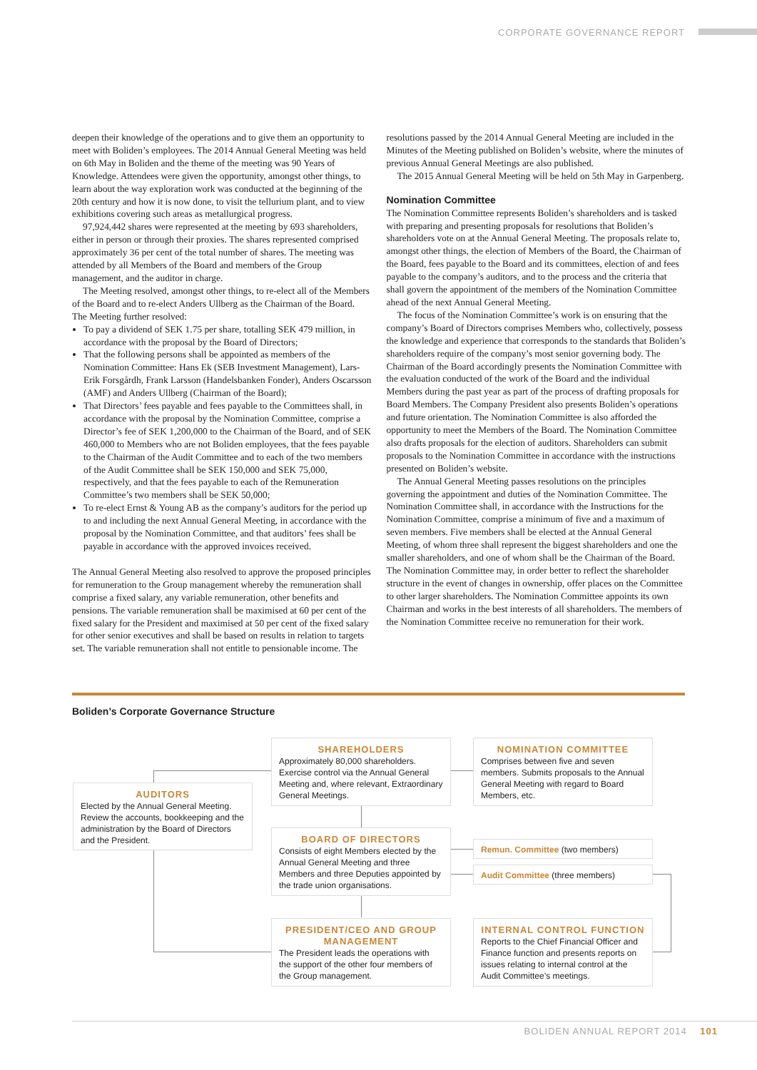CORPORATE GOVERNANCE REPORT
deepen their knowledge of the operations and to give them an opportunity to meet with Boliden’s employees. The 2014 Annual General Meeting was held on 6th May in Boliden and the theme of the meeting was 90 Years of Knowledge. Attendees were given the opportunity, amongst other things, to learn about the way exploration work was conducted at the beginning of the 20th century and how it is now done, to visit the tellurium plant, and to view exhibitions covering such areas as metallurgical progress.
97,924,442 shares were represented at the meeting by 693 shareholders, either in person or through their proxies. The shares represented comprised approximately 36 per cent of the total number of shares. The meeting was attended by all Members of the Board and members of the Group management, and the auditor in charge.
The Meeting resolved, amongst other things, to re-elect all of the Members of the Board and to re-elect Anders Ullberg as the Chairman of the Board. The Meeting further resolved:
To pay a dividend of SEK 1.75 per share, totalling SEK 479 million, in accordance with the proposal by the Board of Directors;
That the following persons shall be appointed as members of the Nomination Committee: Hans Ek (SEB Investment Management), Lars-Erik Forsgårdh, Frank Larsson (Handelsbanken Fonder), Anders Oscarsson (AMF) and Anders Ullberg (Chairman of the Board);
That Directors’ fees payable and fees payable to the Committees shall, in accordance with the proposal by the Nomination Committee, comprise a Director’s fee of SEK 1,200,000 to the Chairman of the Board, and of SEK 460,000 to Members who are not Boliden employees, that the fees payable to the Chairman of the Audit Committee and to each of the two members of the Audit Committee shall be SEK 150,000 and SEK 75,000, respectively, and that the fees payable to each of the Remuneration Committee’s two members shall be SEK 50,000;
To re-elect Ernst & Young AB as the company’s auditors for the period up to and including the next Annual General Meeting, in accordance with the proposal by the Nomination Committee, and that auditors’ fees shall be payable in accordance with the approved invoices received.
The Annual General Meeting also resolved to approve the proposed principles for remuneration to the Group management whereby the remuneration shall comprise a fixed salary, any variable remuneration, other benefits and pensions. The variable remuneration shall be maximised at 60 per cent of the fixed salary for the President and maximised at 50 per cent of the fixed salary for other senior executives and shall be based on results in relation to targets set. The variable remuneration shall not entitle to pensionable income. The
resolutions passed by the 2014 Annual General Meeting are included in the Minutes of the Meeting published on Boliden’s website, where the minutes of previous Annual General Meetings are also published.
The 2015 Annual General Meeting will be held on 5th May in Garpenberg.
Nomination Committee
The Nomination Committee represents Boliden’s shareholders and is tasked with preparing and presenting proposals for resolutions that Boliden’s shareholders vote on at the Annual General Meeting. The proposals relate to, amongst other things, the election of Members of the Board, the Chairman of the Board, fees payable to the Board and its committees, election of and fees payable to the company’s auditors, and to the process and the criteria that shall govern the appointment of the members of the Nomination Committee ahead of the next Annual General Meeting.
The focus of the Nomination Committee’s work is on ensuring that the company’s Board of Directors comprises Members who, collectively, possess the knowledge and experience that corresponds to the standards that Boliden’s shareholders require of the company’s most senior governing body. The Chairman of the Board accordingly presents the Nomination Committee with the evaluation conducted of the work of the Board and the individual Members during the past year as part of the process of drafting proposals for Board Members. The Company President also presents Boliden’s operations and future orientation. The Nomination Committee is also afforded the opportunity to meet the Members of the Board. The Nomination Committee also drafts proposals for the election of auditors. Shareholders can submit proposals to the Nomination Committee in accordance with the instructions presented on Boliden’s website.
The Annual General Meeting passes resolutions on the principles governing the appointment and duties of the Nomination Committee. The Nomination Committee shall, in accordance with the Instructions for the Nomination Committee, comprise a minimum of five and a maximum of seven members. Five members shall be elected at the Annual General Meeting, of whom three shall represent the biggest shareholders and one the smaller shareholders, and one of whom shall be the Chairman of the Board. The Nomination Committee may, in order better to reflect the shareholder structure in the event of changes in ownership, offer places on the Committee to other larger shareholders. The Nomination Committee appoints its own Chairman and works in the best interests of all shareholders. The members of the Nomination Committee receive no remuneration for their work.
Boliden’s Corporate Governance Structure
AUDITORS
Elected by the Annual General Meeting. Review the accounts, bookkeeping and the administration by the Board of Directors and the President.
SHAREHOLDERS
Approximately 80,000 shareholders. Exercise control via the Annual General Meeting and, where relevant, Extraordinary General Meetings.
NOMINATION COMMITTEE
Comprises between five and seven members. Submits proposals to the Annual General Meeting with regard to Board Members, etc.
BOARD OF DIRECTORS
Consists of eight Members elected by the Annual General Meeting and three Members and three Deputies appointed by the trade union organisations.
Remun. Committee (two members)
Audit Committee (three members)
PRESIDENT/CEO AND GROUP MANAGEMENT
The President leads the operations with the support of the other four members of the Group management.
INTERNAL CONTROL FUNCTION
Reports to the Chief Financial Officer and Finance function and presents reports on issues relating to internal control at the Audit Committee’s meetings.
BOLIDEN ANNUAL REPORT 2014 101